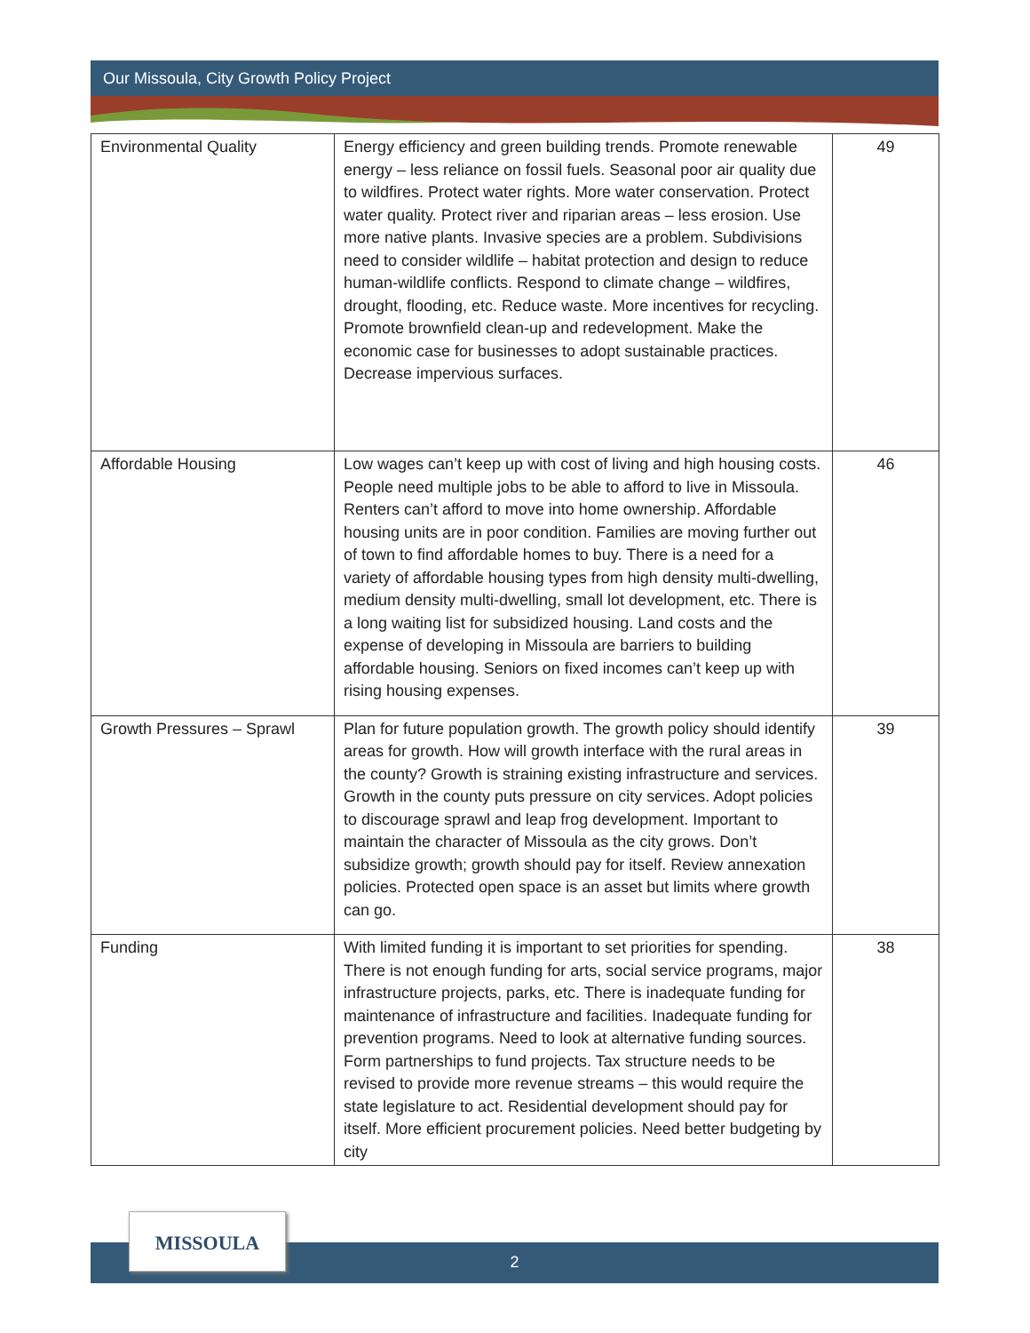Our Missoula, City Growth Policy Project
| Environmental Quality | Energy efficiency and green building trends. Promote renewable energy – less reliance on fossil fuels. Seasonal poor air quality due to wildfires. Protect water rights. More water conservation. Protect water quality. Protect river and riparian areas – less erosion. Use more native plants. Invasive species are a problem. Subdivisions need to consider wildlife – habitat protection and design to reduce human-wildlife conflicts. Respond to climate change – wildfires, drought, flooding, etc. Reduce waste. More incentives for recycling. Promote brownfield clean-up and redevelopment. Make the economic case for businesses to adopt sustainable practices. Decrease impervious surfaces. | 49 |
| Affordable Housing | Low wages can’t keep up with cost of living and high housing costs. People need multiple jobs to be able to afford to live in Missoula. Renters can’t afford to move into home ownership. Affordable housing units are in poor condition. Families are moving further out of town to find affordable homes to buy. There is a need for a variety of affordable housing types from high density multi-dwelling, medium density multi-dwelling, small lot development, etc. There is a long waiting list for subsidized housing. Land costs and the expense of developing in Missoula are barriers to building affordable housing. Seniors on fixed incomes can’t keep up with rising housing expenses. | 46 |
| Growth Pressures – Sprawl | Plan for future population growth. The growth policy should identify areas for growth. How will growth interface with the rural areas in the county? Growth is straining existing infrastructure and services. Growth in the county puts pressure on city services. Adopt policies to discourage sprawl and leap frog development. Important to maintain the character of Missoula as the city grows. Don’t subsidize growth; growth should pay for itself. Review annexation policies. Protected open space is an asset but limits where growth can go. | 39 |
| Funding | With limited funding it is important to set priorities for spending. There is not enough funding for arts, social service programs, major infrastructure projects, parks, etc. There is inadequate funding for maintenance of infrastructure and facilities. Inadequate funding for prevention programs. Need to look at alternative funding sources. Form partnerships to fund projects. Tax structure needs to be revised to provide more revenue streams – this would require the state legislature to act. Residential development should pay for itself. More efficient procurement policies. Need better budgeting by city | 38 |
2
MISSOULA